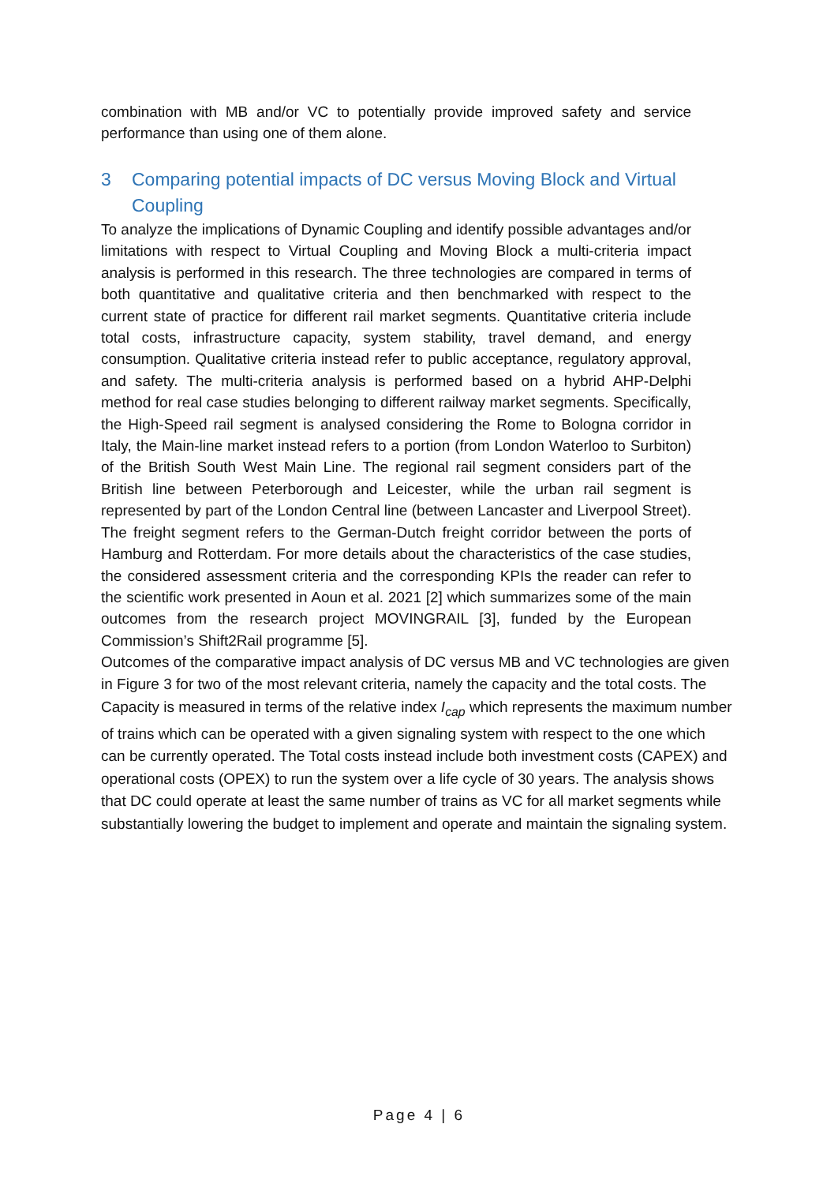combination with MB and/or VC to potentially provide improved safety and service performance than using one of them alone.
3 Comparing potential impacts of DC versus Moving Block and Virtual
Coupling
To analyze the implications of Dynamic Coupling and identify possible advantages and/or limitations with respect to Virtual Coupling and Moving Block a multi-criteria impact analysis is performed in this research. The three technologies are compared in terms of both quantitative and qualitative criteria and then benchmarked with respect to the current state of practice for different rail market segments. Quantitative criteria include total costs, infrastructure capacity, system stability, travel demand, and energy consumption. Qualitative criteria instead refer to public acceptance, regulatory approval, and safety. The multi-criteria analysis is performed based on a hybrid AHP-Delphi method for real case studies belonging to different railway market segments. Specifically, the High-Speed rail segment is analysed considering the Rome to Bologna corridor in Italy, the Main-line market instead refers to a portion (from London Waterloo to Surbiton) of the British South West Main Line. The regional rail segment considers part of the British line between Peterborough and Leicester, while the urban rail segment is represented by part of the London Central line (between Lancaster and Liverpool Street). The freight segment refers to the German-Dutch freight corridor between the ports of Hamburg and Rotterdam. For more details about the characteristics of the case studies, the considered assessment criteria and the corresponding KPIs the reader can refer to the scientific work presented in Aoun et al. 2021 [2] which summarizes some of the main outcomes from the research project MOVINGRAIL [3], funded by the European Commission’s Shift2Rail programme [5].
Outcomes of the comparative impact analysis of DC versus MB and VC technologies are given in Figure 3 for two of the most relevant criteria, namely the capacity and the total costs. The Capacity is measured in terms of the relative index I<sub>cap</sub> which represents the maximum number of trains which can be operated with a given signaling system with respect to the one which can be currently operated. The Total costs instead include both investment costs (CAPEX) and operational costs (OPEX) to run the system over a life cycle of 30 years. The analysis shows that DC could operate at least the same number of trains as VC for all market segments while substantially lowering the budget to implement and operate and maintain the signaling system.
Page 4 | 6